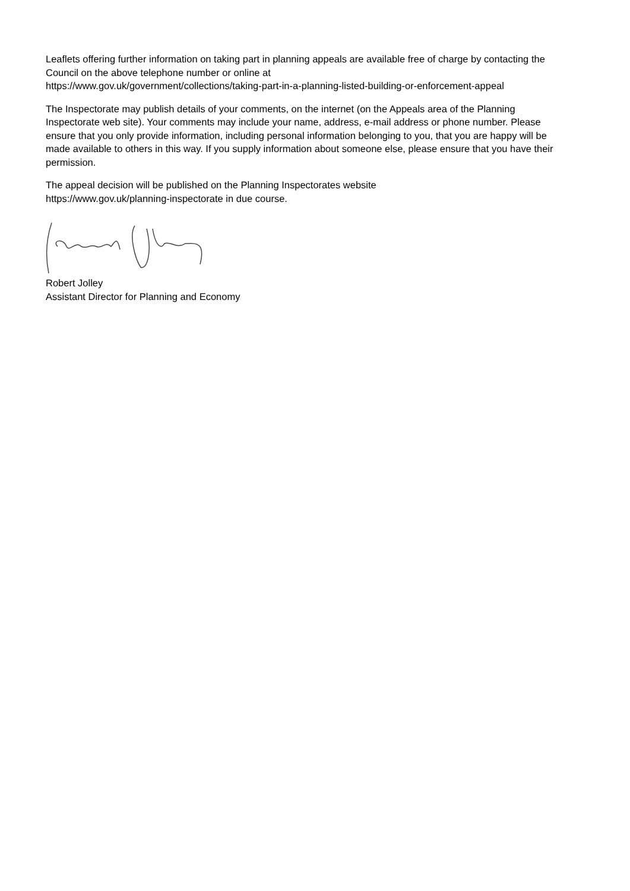Leaflets offering further information on taking part in planning appeals are available free of charge by contacting the Council on the above telephone number or online at
https://www.gov.uk/government/collections/taking-part-in-a-planning-listed-building-or-enforcement-appeal
The Inspectorate may publish details of your comments, on the internet (on the Appeals area of the Planning Inspectorate web site). Your comments may include your name, address, e-mail address or phone number. Please ensure that you only provide information, including personal information belonging to you, that you are happy will be made available to others in this way. If you supply information about someone else, please ensure that you have their permission.
The appeal decision will be published on the Planning Inspectorates website
https://www.gov.uk/planning-inspectorate in due course.
Robert Jolley
Assistant Director for Planning and Economy